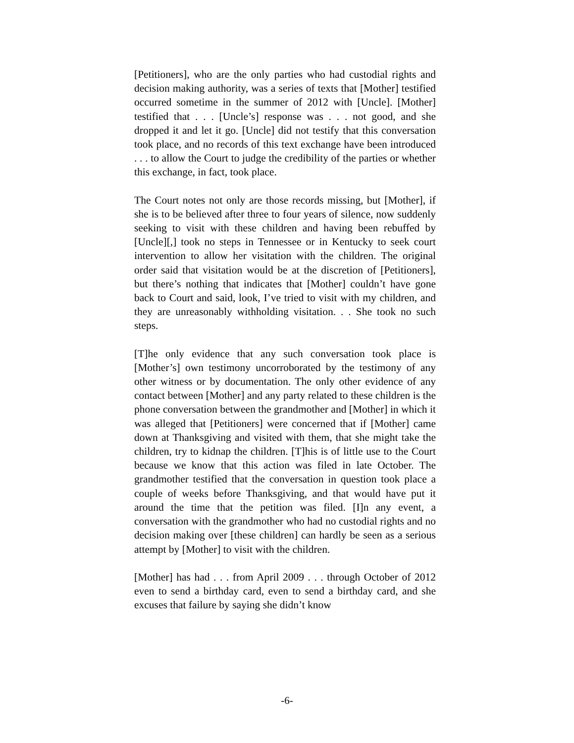[Petitioners], who are the only parties who had custodial rights and decision making authority, was a series of texts that [Mother] testified occurred sometime in the summer of 2012 with [Uncle]. [Mother] testified that . . . [Uncle’s] response was . . . not good, and she dropped it and let it go. [Uncle] did not testify that this conversation took place, and no records of this text exchange have been introduced . . . to allow the Court to judge the credibility of the parties or whether this exchange, in fact, took place.
The Court notes not only are those records missing, but [Mother], if she is to be believed after three to four years of silence, now suddenly seeking to visit with these children and having been rebuffed by [Uncle][,] took no steps in Tennessee or in Kentucky to seek court intervention to allow her visitation with the children. The original order said that visitation would be at the discretion of [Petitioners], but there’s nothing that indicates that [Mother] couldn’t have gone back to Court and said, look, I’ve tried to visit with my children, and they are unreasonably withholding visitation. . . She took no such steps.
[T]he only evidence that any such conversation took place is [Mother’s] own testimony uncorroborated by the testimony of any other witness or by documentation. The only other evidence of any contact between [Mother] and any party related to these children is the phone conversation between the grandmother and [Mother] in which it was alleged that [Petitioners] were concerned that if [Mother] came down at Thanksgiving and visited with them, that she might take the children, try to kidnap the children. [T]his is of little use to the Court because we know that this action was filed in late October. The grandmother testified that the conversation in question took place a couple of weeks before Thanksgiving, and that would have put it around the time that the petition was filed. [I]n any event, a conversation with the grandmother who had no custodial rights and no decision making over [these children] can hardly be seen as a serious attempt by [Mother] to visit with the children.
[Mother] has had . . . from April 2009 . . . through October of 2012 even to send a birthday card, even to send a birthday card, and she excuses that failure by saying she didn’t know
-6-